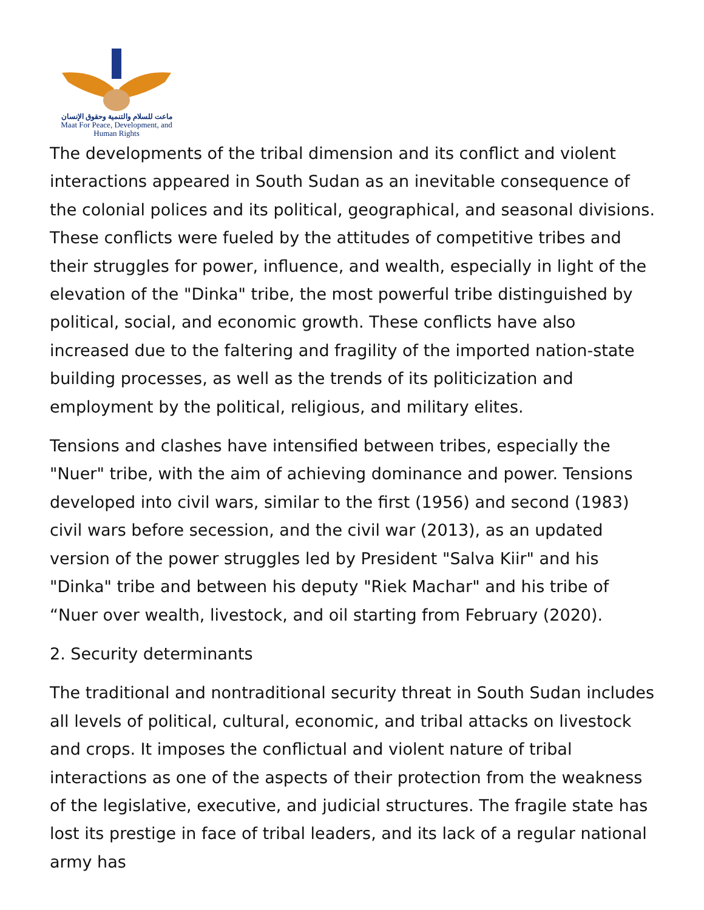ماعت للسلام والتنمية وحقوق الإنسان
Maat For Peace, Development, and Human Rights
The developments of the tribal dimension and its conflict and violent interactions appeared in South Sudan as an inevitable consequence of the colonial polices and its political, geographical, and seasonal divisions. These conflicts were fueled by the attitudes of competitive tribes and their struggles for power, influence, and wealth, especially in light of the elevation of the "Dinka" tribe, the most powerful tribe distinguished by political, social, and economic growth. These conflicts have also increased due to the faltering and fragility of the imported nation-state building processes, as well as the trends of its politicization and employment by the political, religious, and military elites.
Tensions and clashes have intensified between tribes, especially the "Nuer" tribe, with the aim of achieving dominance and power. Tensions developed into civil wars, similar to the first (1956) and second (1983) civil wars before secession, and the civil war (2013), as an updated version of the power struggles led by President "Salva Kiir" and his "Dinka" tribe and between his deputy "Riek Machar" and his tribe of “Nuer over wealth, livestock, and oil starting from February (2020).
2. Security determinants
The traditional and nontraditional security threat in South Sudan includes all levels of political, cultural, economic, and tribal attacks on livestock and crops. It imposes the conflictual and violent nature of tribal interactions as one of the aspects of their protection from the weakness of the legislative, executive, and judicial structures. The fragile state has lost its prestige in face of tribal leaders, and its lack of a regular national army has